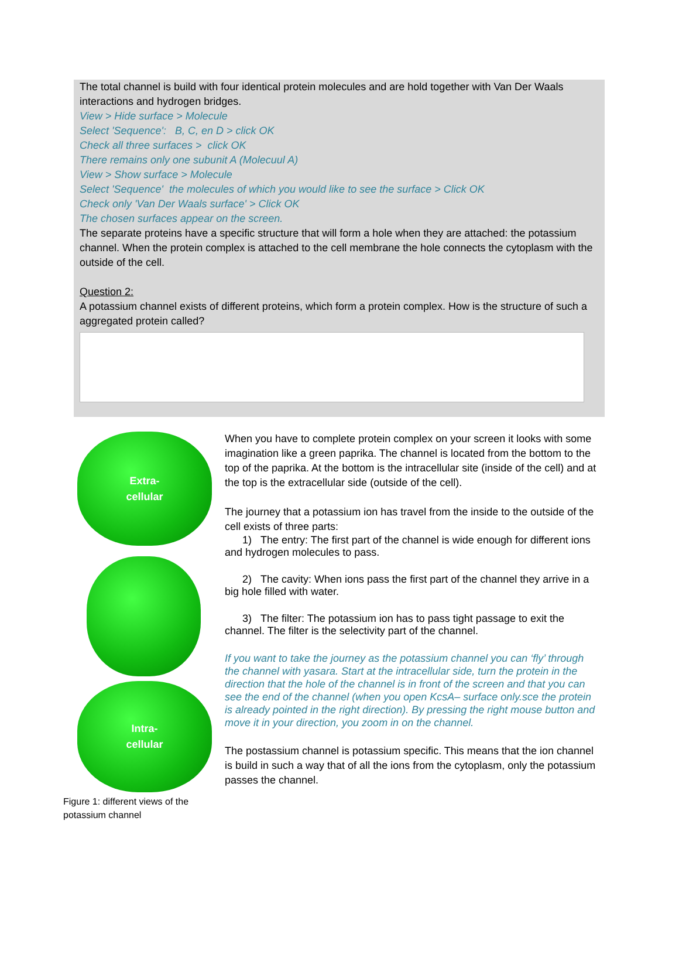The total channel is build with four identical protein molecules and are hold together with Van Der Waals interactions and hydrogen bridges.
View > Hide surface > Molecule
Select 'Sequence': B, C, en D > click OK
Check all three surfaces > click OK
There remains only one subunit A (Molecuul A)
View > Show surface > Molecule
Select 'Sequence' the molecules of which you would like to see the surface > Click OK
Check only 'Van Der Waals surface' > Click OK
The chosen surfaces appear on the screen.
The separate proteins have a specific structure that will form a hole when they are attached: the potassium channel. When the protein complex is attached to the cell membrane the hole connects the cytoplasm with the outside of the cell.
Question 2:
A potassium channel exists of different proteins, which form a protein complex. How is the structure of such a aggregated protein called?
Extra-
cellular
Intra-
cellular
Figure 1: different views of the potassium channel
When you have to complete protein complex on your screen it looks with some imagination like a green paprika. The channel is located from the bottom to the top of the paprika. At the bottom is the intracellular site (inside of the cell) and at the top is the extracellular side (outside of the cell).
The journey that a potassium ion has travel from the inside to the outside of the cell exists of three parts:
1) The entry: The first part of the channel is wide enough for different ions and hydrogen molecules to pass.
2) The cavity: When ions pass the first part of the channel they arrive in a big hole filled with water.
3) The filter: The potassium ion has to pass tight passage to exit the channel. The filter is the selectivity part of the channel.
If you want to take the journey as the potassium channel you can ‘fly’ through the channel with yasara. Start at the intracellular side, turn the protein in the direction that the hole of the channel is in front of the screen and that you can see the end of the channel (when you open KcsA– surface only.sce the protein is already pointed in the right direction). By pressing the right mouse button and move it in your direction, you zoom in on the channel.
The postassium channel is potassium specific. This means that the ion channel is build in such a way that of all the ions from the cytoplasm, only the potassium passes the channel.